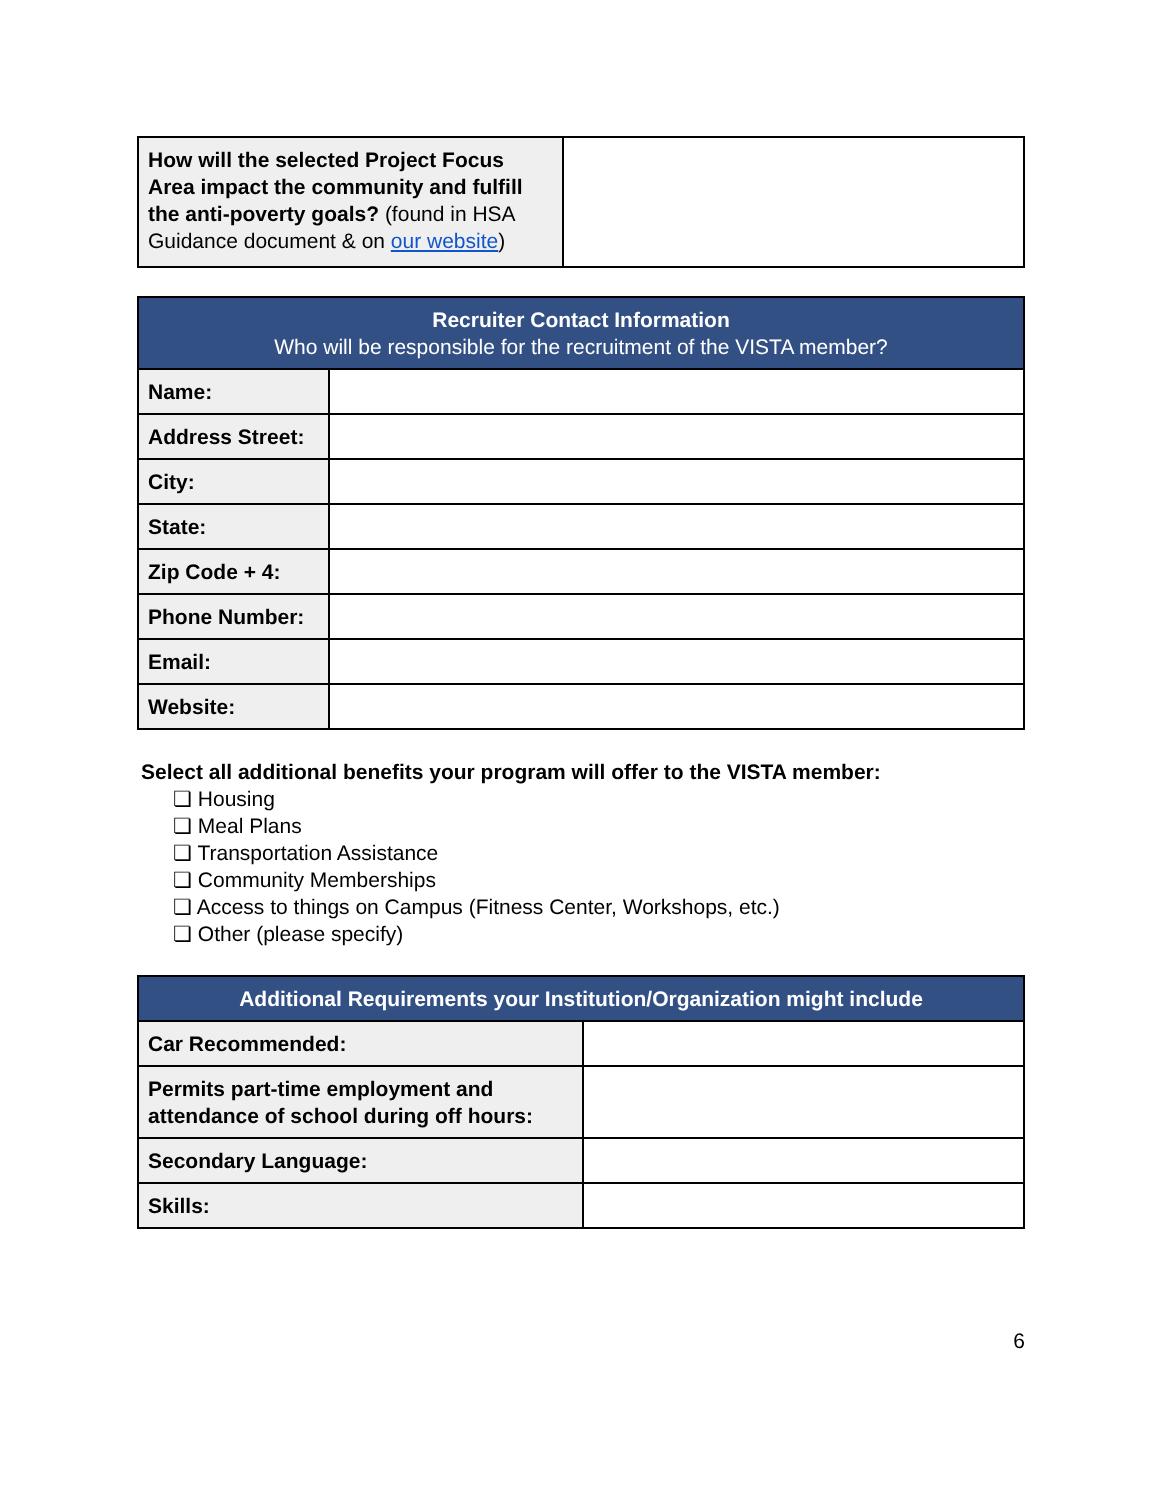| How will the selected Project Focus Area impact the community and fulfill the anti-poverty goals? (found in HSA Guidance document & on our website ) | |
| Recruiter Contact Information Who will be responsible for the recruitment of the VISTA member? | |
| --- | --- |
| Name: | |
| Address Street: | |
| City: | |
| State: | |
| Zip Code + 4: | |
| Phone Number: | |
| Email: | |
| Website: | |
Select all additional benefits your program will offer to the VISTA member:
❏ Housing
❏ Meal Plans
❏ Transportation Assistance
❏ Community Memberships
❏ Access to things on Campus (Fitness Center, Workshops, etc.)
❏ Other (please specify)
| Additional Requirements your Institution/Organization might include | |
| --- | --- |
| Car Recommended: | |
| Permits part-time employment and attendance of school during off hours: | |
| Secondary Language: | |
| Skills: | |
6